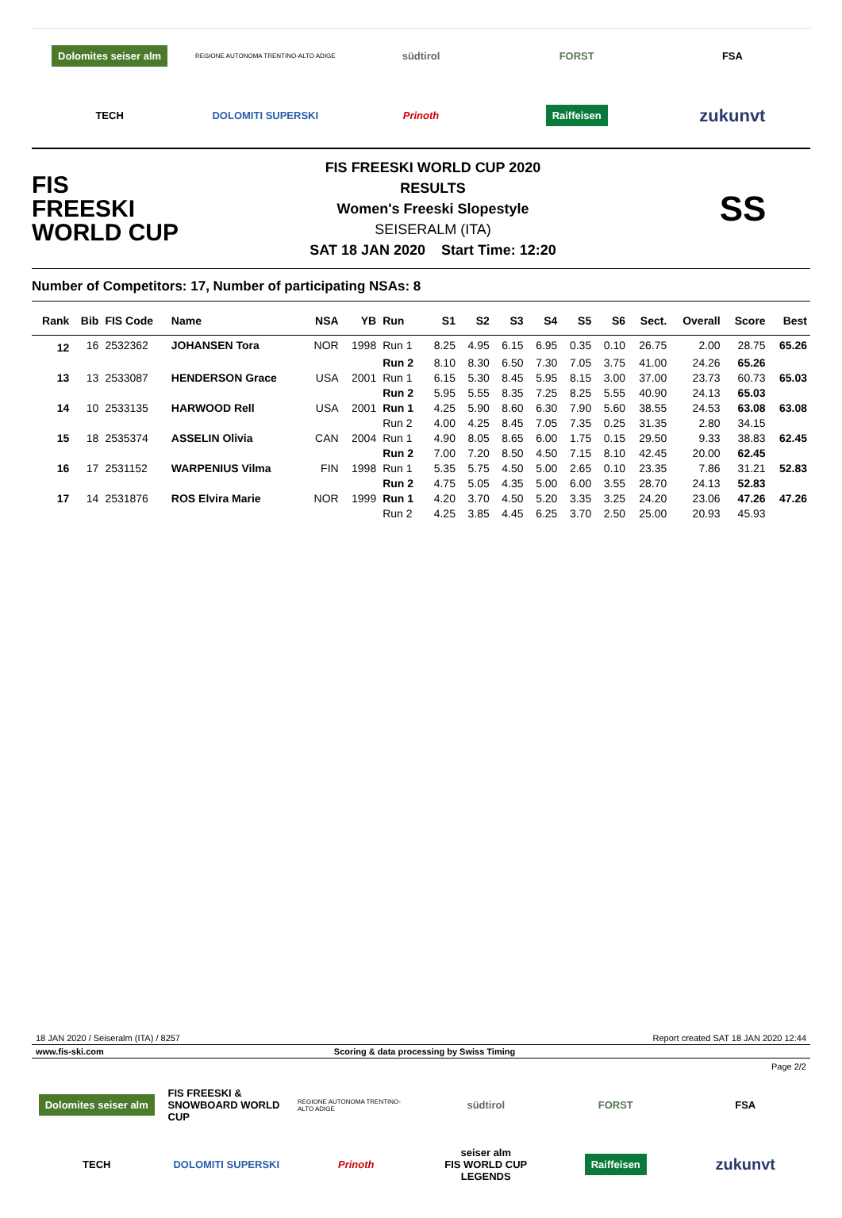Dolomites seiser alm
REGIONE AUTONOMA TRENTINO-ALTO ADIGE
südtirol
FORST
FSA
TECH
DOLOMITI SUPERSKI
Prinoth
Raiffeisen
zukunvt
FIS
FREESKI
WORLD CUP
FIS FREESKI WORLD CUP 2020
RESULTS
Women's Freeski Slopestyle
SEISERALM (ITA)
SAT 18 JAN 2020 Start Time: 12:20
SS
Number of Competitors: 17, Number of participating NSAs: 8
| Rank | Bib | FIS Code | Name | NSA | YB | Run | S1 | S2 | S3 | S4 | S5 | S6 | Sect. | Overall | Score | Best |
| --- | --- | --- | --- | --- | --- | --- | --- | --- | --- | --- | --- | --- | --- | --- | --- | --- |
| 12 | 16 | 2532362 | JOHANSEN Tora | NOR | 1998 | Run 1 | 8.25 | 4.95 | 6.15 | 6.95 | 0.35 | 0.10 | 26.75 | 2.00 | 28.75 | 65.26 |
| | | | | | | Run 2 | 8.10 | 8.30 | 6.50 | 7.30 | 7.05 | 3.75 | 41.00 | 24.26 | 65.26 | |
| 13 | 13 | 2533087 | HENDERSON Grace | USA | 2001 | Run 1 | 6.15 | 5.30 | 8.45 | 5.95 | 8.15 | 3.00 | 37.00 | 23.73 | 60.73 | 65.03 |
| | | | | | | Run 2 | 5.95 | 5.55 | 8.35 | 7.25 | 8.25 | 5.55 | 40.90 | 24.13 | 65.03 | |
| 14 | 10 | 2533135 | HARWOOD Rell | USA | 2001 | Run 1 | 4.25 | 5.90 | 8.60 | 6.30 | 7.90 | 5.60 | 38.55 | 24.53 | 63.08 | 63.08 |
| | | | | | | Run 2 | 4.00 | 4.25 | 8.45 | 7.05 | 7.35 | 0.25 | 31.35 | 2.80 | 34.15 | |
| 15 | 18 | 2535374 | ASSELIN Olivia | CAN | 2004 | Run 1 | 4.90 | 8.05 | 8.65 | 6.00 | 1.75 | 0.15 | 29.50 | 9.33 | 38.83 | 62.45 |
| | | | | | | Run 2 | 7.00 | 7.20 | 8.50 | 4.50 | 7.15 | 8.10 | 42.45 | 20.00 | 62.45 | |
| 16 | 17 | 2531152 | WARPENIUS Vilma | FIN | 1998 | Run 1 | 5.35 | 5.75 | 4.50 | 5.00 | 2.65 | 0.10 | 23.35 | 7.86 | 31.21 | 52.83 |
| | | | | | | Run 2 | 4.75 | 5.05 | 4.35 | 5.00 | 6.00 | 3.55 | 28.70 | 24.13 | 52.83 | |
| 17 | 14 | 2531876 | ROS Elvira Marie | NOR | 1999 | Run 1 | 4.20 | 3.70 | 4.50 | 5.20 | 3.35 | 3.25 | 24.20 | 23.06 | 47.26 | 47.26 |
| | | | | | | Run 2 | 4.25 | 3.85 | 4.45 | 6.25 | 3.70 | 2.50 | 25.00 | 20.93 | 45.93 | |
18 JAN 2020 / Seiseralm (ITA) / 8257 Report created SAT 18 JAN 2020 12:44
www.fis-ski.com Scoring & data processing by Swiss Timing
Page 2/2
Dolomites seiser alm
FIS FREESKI & SNOWBOARD WORLD CUP
REGIONE AUTONOMA TRENTINO-ALTO ADIGE
südtirol
FORST
FSA
TECH
DOLOMITI SUPERSKI
Prinoth
seiser alm
FIS WORLD CUP
LEGENDS
Raiffeisen
zukunvt